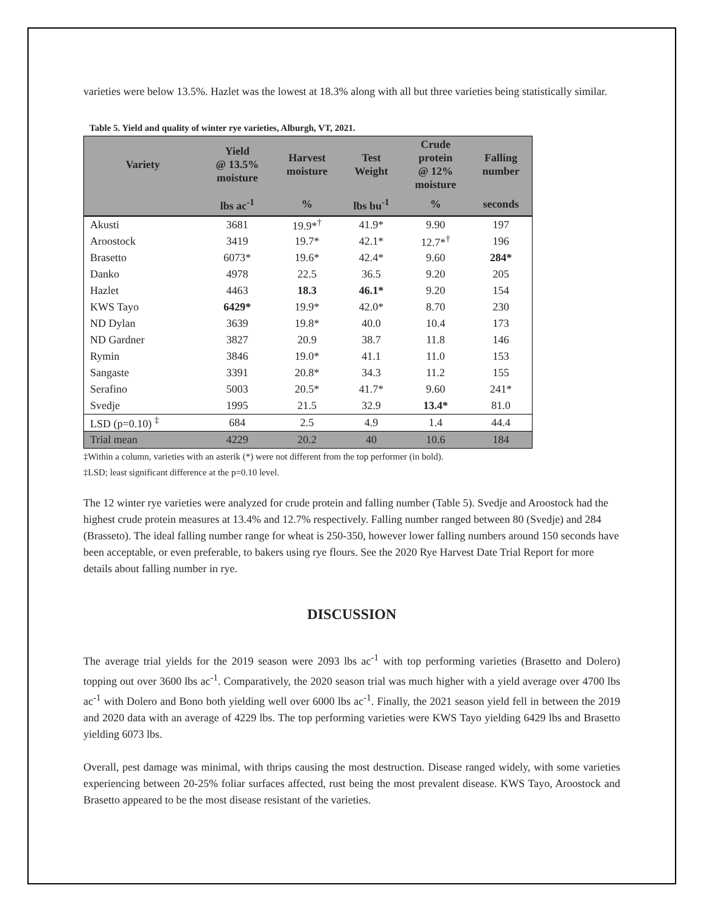varieties were below 13.5%. Hazlet was the lowest at 18.3% along with all but three varieties being statistically similar.
Table 5. Yield and quality of winter rye varieties, Alburgh, VT, 2021.
| Variety | Yield @ 13.5% moisture | Harvest moisture | Test Weight | Crude protein @ 12% moisture | Falling number |
| --- | --- | --- | --- | --- | --- |
| | lbs ac<sup>-1</sup> | % | lbs bu<sup>-1</sup> | % | seconds |
| Akusti | 3681 | 19.9*<sup>†</sup> | 41.9* | 9.90 | 197 |
| Aroostock | 3419 | 19.7* | 42.1* | 12.7*<sup>†</sup> | 196 |
| Brasetto | 6073* | 19.6* | 42.4* | 9.60 | 284* |
| Danko | 4978 | 22.5 | 36.5 | 9.20 | 205 |
| Hazlet | 4463 | 18.3 | 46.1* | 9.20 | 154 |
| KWS Tayo | 6429* | 19.9* | 42.0* | 8.70 | 230 |
| ND Dylan | 3639 | 19.8* | 40.0 | 10.4 | 173 |
| ND Gardner | 3827 | 20.9 | 38.7 | 11.8 | 146 |
| Rymin | 3846 | 19.0* | 41.1 | 11.0 | 153 |
| Sangaste | 3391 | 20.8* | 34.3 | 11.2 | 155 |
| Serafino | 5003 | 20.5* | 41.7* | 9.60 | 241* |
| Svedje | 1995 | 21.5 | 32.9 | 13.4* | 81.0 |
| LSD (p=0.10) <sup>‡</sup> | 684 | 2.5 | 4.9 | 1.4 | 44.4 |
| Trial mean | 4229 | 20.2 | 40 | 10.6 | 184 |
‡Within a column, varieties with an asterik (*) were not different from the top performer (in bold).
‡LSD; least significant difference at the p=0.10 level.
The 12 winter rye varieties were analyzed for crude protein and falling number (Table 5). Svedje and Aroostock had the highest crude protein measures at 13.4% and 12.7% respectively. Falling number ranged between 80 (Svedje) and 284 (Brasseto). The ideal falling number range for wheat is 250-350, however lower falling numbers around 150 seconds have been acceptable, or even preferable, to bakers using rye flours. See the 2020 Rye Harvest Date Trial Report for more details about falling number in rye.
DISCUSSION
The average trial yields for the 2019 season were 2093 lbs ac<sup>-1</sup> with top performing varieties (Brasetto and Dolero) topping out over 3600 lbs ac<sup>-1</sup>. Comparatively, the 2020 season trial was much higher with a yield average over 4700 lbs ac<sup>-1</sup> with Dolero and Bono both yielding well over 6000 lbs ac<sup>-1</sup>. Finally, the 2021 season yield fell in between the 2019 and 2020 data with an average of 4229 lbs. The top performing varieties were KWS Tayo yielding 6429 lbs and Brasetto yielding 6073 lbs.
Overall, pest damage was minimal, with thrips causing the most destruction. Disease ranged widely, with some varieties experiencing between 20-25% foliar surfaces affected, rust being the most prevalent disease. KWS Tayo, Aroostock and Brasetto appeared to be the most disease resistant of the varieties.